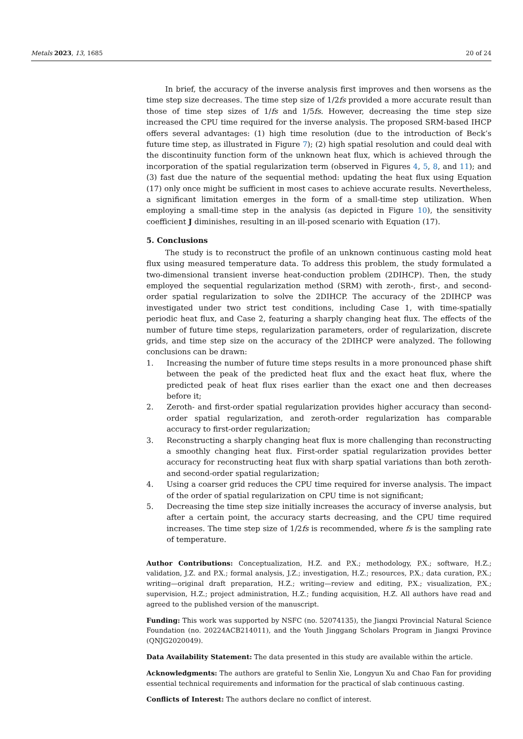Metals 2023, 13, 1685 20 of 24
In brief, the accuracy of the inverse analysis first improves and then worsens as the time step size decreases. The time step size of 1/2fs provided a more accurate result than those of time step sizes of 1/fs and 1/5fs. However, decreasing the time step size increased the CPU time required for the inverse analysis. The proposed SRM-based IHCP offers several advantages: (1) high time resolution (due to the introduction of Beck’s future time step, as illustrated in Figure 7); (2) high spatial resolution and could deal with the discontinuity function form of the unknown heat flux, which is achieved through the incorporation of the spatial regularization term (observed in Figures 4, 5, 8, and 11); and (3) fast due the nature of the sequential method: updating the heat flux using Equation (17) only once might be sufficient in most cases to achieve accurate results. Nevertheless, a significant limitation emerges in the form of a small-time step utilization. When employing a small-time step in the analysis (as depicted in Figure 10), the sensitivity coefficient J diminishes, resulting in an ill-posed scenario with Equation (17).
5. Conclusions
The study is to reconstruct the profile of an unknown continuous casting mold heat flux using measured temperature data. To address this problem, the study formulated a two-dimensional transient inverse heat-conduction problem (2DIHCP). Then, the study employed the sequential regularization method (SRM) with zeroth-, first-, and second-order spatial regularization to solve the 2DIHCP. The accuracy of the 2DIHCP was investigated under two strict test conditions, including Case 1, with time-spatially periodic heat flux, and Case 2, featuring a sharply changing heat flux. The effects of the number of future time steps, regularization parameters, order of regularization, discrete grids, and time step size on the accuracy of the 2DIHCP were analyzed. The following conclusions can be drawn:
1. Increasing the number of future time steps results in a more pronounced phase shift between the peak of the predicted heat flux and the exact heat flux, where the predicted peak of heat flux rises earlier than the exact one and then decreases before it;
2. Zeroth- and first-order spatial regularization provides higher accuracy than second-order spatial regularization, and zeroth-order regularization has comparable accuracy to first-order regularization;
3. Reconstructing a sharply changing heat flux is more challenging than reconstructing a smoothly changing heat flux. First-order spatial regularization provides better accuracy for reconstructing heat flux with sharp spatial variations than both zeroth- and second-order spatial regularization;
4. Using a coarser grid reduces the CPU time required for inverse analysis. The impact of the order of spatial regularization on CPU time is not significant;
5. Decreasing the time step size initially increases the accuracy of inverse analysis, but after a certain point, the accuracy starts decreasing, and the CPU time required increases. The time step size of 1/2fs is recommended, where fs is the sampling rate of temperature.
Author Contributions: Conceptualization, H.Z. and P.X.; methodology, P.X.; software, H.Z.; validation, J.Z. and P.X.; formal analysis, J.Z.; investigation, H.Z.; resources, P.X.; data curation, P.X.; writing—original draft preparation, H.Z.; writing—review and editing, P.X.; visualization, P.X.; supervision, H.Z.; project administration, H.Z.; funding acquisition, H.Z. All authors have read and agreed to the published version of the manuscript.
Funding: This work was supported by NSFC (no. 52074135), the Jiangxi Provincial Natural Science Foundation (no. 20224ACB214011), and the Youth Jinggang Scholars Program in Jiangxi Province (QNJG2020049).
Data Availability Statement: The data presented in this study are available within the article.
Acknowledgments: The authors are grateful to Senlin Xie, Longyun Xu and Chao Fan for providing essential technical requirements and information for the practical of slab continuous casting.
Conflicts of Interest: The authors declare no conflict of interest.